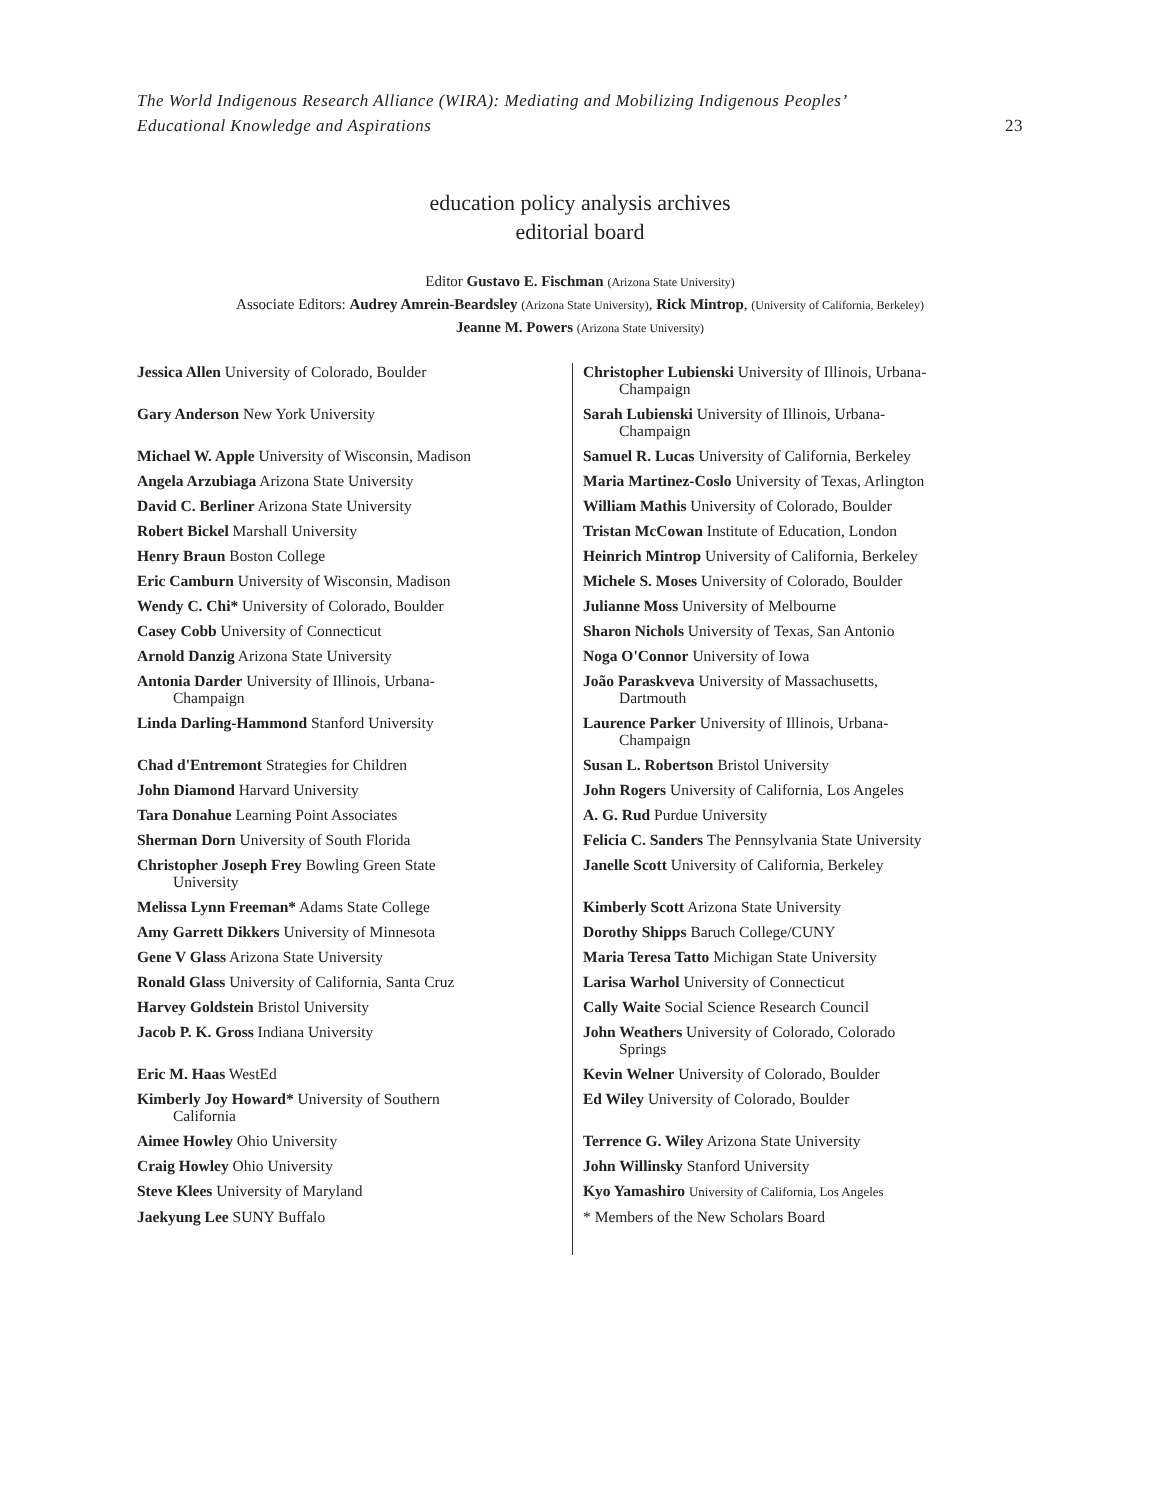The World Indigenous Research Alliance (WIRA): Mediating and Mobilizing Indigenous Peoples’
Educational Knowledge and Aspirations
23
education policy analysis archives
editorial board
Editor Gustavo E. Fischman (Arizona State University)
Associate Editors: Audrey Amrein-Beardsley (Arizona State University), Rick Mintrop, (University of California, Berkeley)
Jeanne M. Powers (Arizona State University)
| Jessica Allen University of Colorado, Boulder | Christopher Lubienski University of Illinois, Urbana- Champaign |
| Gary Anderson New York University | Sarah Lubienski University of Illinois, Urbana- Champaign |
| Michael W. Apple University of Wisconsin, Madison | Samuel R. Lucas University of California, Berkeley |
| Angela Arzubiaga Arizona State University | Maria Martinez-Coslo University of Texas, Arlington |
| David C. Berliner Arizona State University | William Mathis University of Colorado, Boulder |
| Robert Bickel Marshall University | Tristan McCowan Institute of Education, London |
| Henry Braun Boston College | Heinrich Mintrop University of California, Berkeley |
| Eric Camburn University of Wisconsin, Madison | Michele S. Moses University of Colorado, Boulder |
| Wendy C. Chi* University of Colorado, Boulder | Julianne Moss University of Melbourne |
| Casey Cobb University of Connecticut | Sharon Nichols University of Texas, San Antonio |
| Arnold Danzig Arizona State University | Noga O'Connor University of Iowa |
| Antonia Darder University of Illinois, Urbana- Champaign | João Paraskveva University of Massachusetts, Dartmouth |
| Linda Darling-Hammond Stanford University | Laurence Parker University of Illinois, Urbana- Champaign |
| Chad d'Entremont Strategies for Children | Susan L. Robertson Bristol University |
| John Diamond Harvard University | John Rogers University of California, Los Angeles |
| Tara Donahue Learning Point Associates | A. G. Rud Purdue University |
| Sherman Dorn University of South Florida | Felicia C. Sanders The Pennsylvania State University |
| Christopher Joseph Frey Bowling Green State University | Janelle Scott University of California, Berkeley |
| Melissa Lynn Freeman* Adams State College | Kimberly Scott Arizona State University |
| Amy Garrett Dikkers University of Minnesota | Dorothy Shipps Baruch College/CUNY |
| Gene V Glass Arizona State University | Maria Teresa Tatto Michigan State University |
| Ronald Glass University of California, Santa Cruz | Larisa Warhol University of Connecticut |
| Harvey Goldstein Bristol University | Cally Waite Social Science Research Council |
| Jacob P. K. Gross Indiana University | John Weathers University of Colorado, Colorado Springs |
| Eric M. Haas WestEd | Kevin Welner University of Colorado, Boulder |
| Kimberly Joy Howard* University of Southern California | Ed Wiley University of Colorado, Boulder |
| Aimee Howley Ohio University | Terrence G. Wiley Arizona State University |
| Craig Howley Ohio University | John Willinsky Stanford University |
| Steve Klees University of Maryland | Kyo Yamashiro University of California, Los Angeles |
| Jaekyung Lee SUNY Buffalo | * Members of the New Scholars Board |